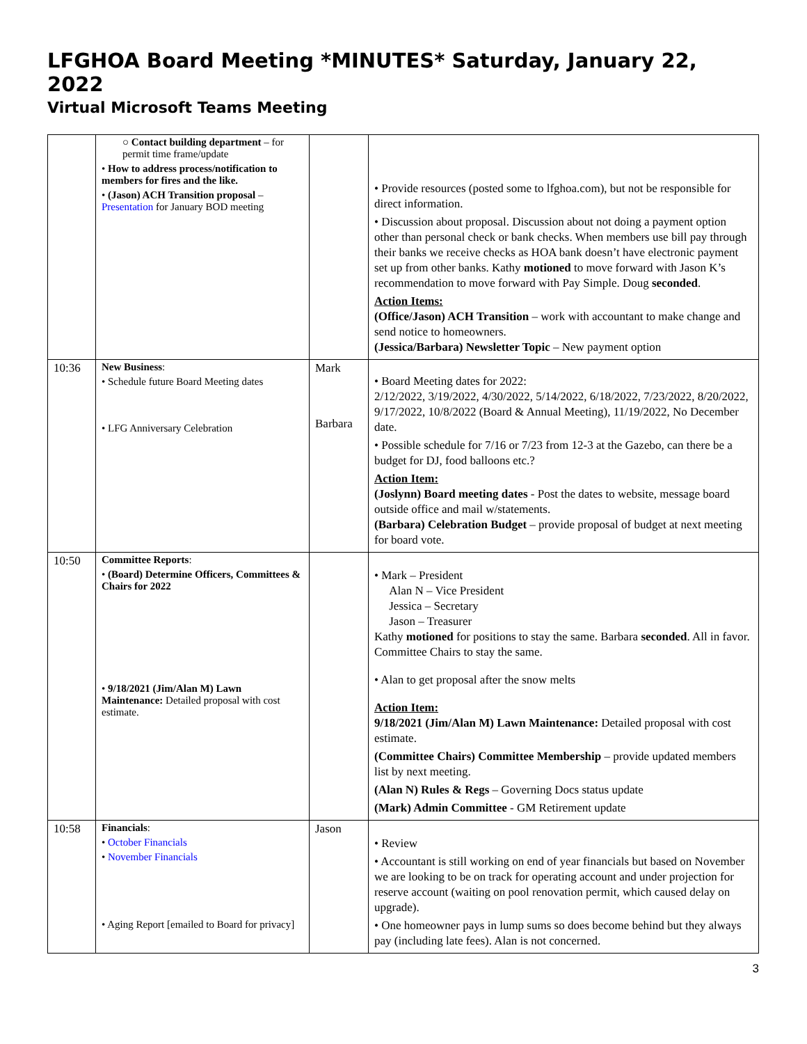LFGHOA Board Meeting *MINUTES* Saturday, January 22, 2022
Virtual Microsoft Teams Meeting
| | ○ Contact building department – for permit time frame/update • How to address process/notification to members for fires and the like. • (Jason) ACH Transition proposal – Presentation for January BOD meeting | | • Provide resources (posted some to lfghoa.com), but not be responsible for direct information. • Discussion about proposal. Discussion about not doing a payment option other than personal check or bank checks. When members use bill pay through their banks we receive checks as HOA bank doesn’t have electronic payment set up from other banks. Kathy motioned to move forward with Jason K’s recommendation to move forward with Pay Simple. Doug seconded . Action Items: (Office/Jason) ACH Transition – work with accountant to make change and send notice to homeowners. (Jessica/Barbara) Newsletter Topic – New payment option |
| 10:36 | New Business : • Schedule future Board Meeting dates • LFG Anniversary Celebration | Mark Barbara | • Board Meeting dates for 2022: 2/12/2022, 3/19/2022, 4/30/2022, 5/14/2022, 6/18/2022, 7/23/2022, 8/20/2022, 9/17/2022, 10/8/2022 (Board & Annual Meeting), 11/19/2022, No December date. • Possible schedule for 7/16 or 7/23 from 12-3 at the Gazebo, can there be a budget for DJ, food balloons etc.? Action Item: (Joslynn) Board meeting dates - Post the dates to website, message board outside office and mail w/statements. (Barbara) Celebration Budget – provide proposal of budget at next meeting for board vote. |
| 10:50 | Committee Reports : • (Board) Determine Officers, Committees & Chairs for 2022 • 9/18/2021 (Jim/Alan M) Lawn Maintenance: Detailed proposal with cost estimate. | | • Mark – President Alan N – Vice President Jessica – Secretary Jason – Treasurer Kathy motioned for positions to stay the same. Barbara seconded . All in favor. Committee Chairs to stay the same. • Alan to get proposal after the snow melts Action Item: 9/18/2021 (Jim/Alan M) Lawn Maintenance: Detailed proposal with cost estimate. (Committee Chairs) Committee Membership – provide updated members list by next meeting. (Alan N) Rules & Regs – Governing Docs status update (Mark) Admin Committee - GM Retirement update |
| 10:58 | Financials : • October Financials • November Financials • Aging Report [emailed to Board for privacy] | Jason | • Review • Accountant is still working on end of year financials but based on November we are looking to be on track for operating account and under projection for reserve account (waiting on pool renovation permit, which caused delay on upgrade). • One homeowner pays in lump sums so does become behind but they always pay (including late fees). Alan is not concerned. |
3